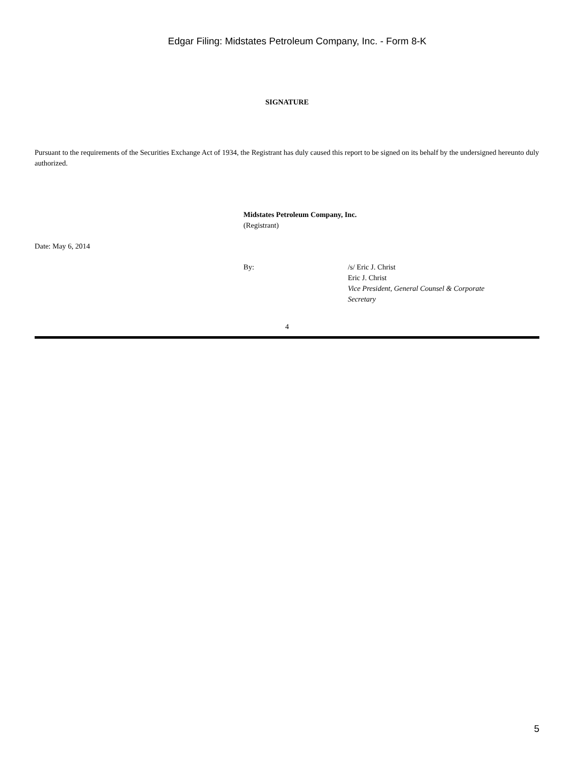Edgar Filing: Midstates Petroleum Company, Inc. - Form 8-K
SIGNATURE
Pursuant to the requirements of the Securities Exchange Act of 1934, the Registrant has duly caused this report to be signed on its behalf by the undersigned hereunto duly authorized.
Midstates Petroleum Company, Inc.
(Registrant)
Date: May 6, 2014
By: /s/ Eric J. Christ
Eric J. Christ
Vice President, General Counsel & Corporate
Secretary
4
5